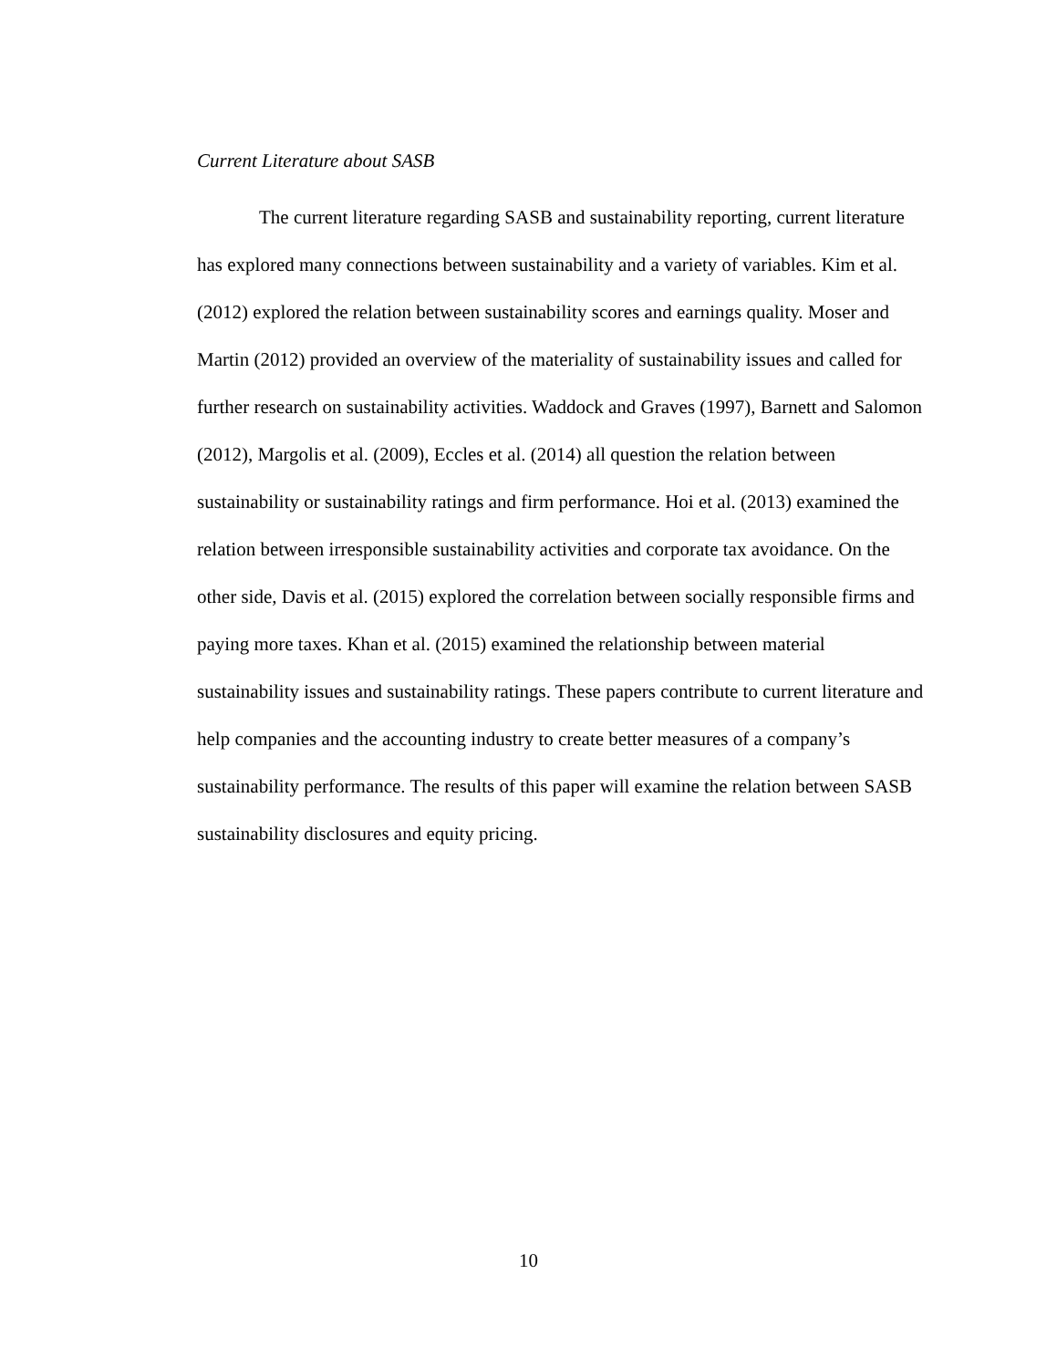Current Literature about SASB
The current literature regarding SASB and sustainability reporting, current literature has explored many connections between sustainability and a variety of variables. Kim et al. (2012) explored the relation between sustainability scores and earnings quality. Moser and Martin (2012) provided an overview of the materiality of sustainability issues and called for further research on sustainability activities. Waddock and Graves (1997), Barnett and Salomon (2012), Margolis et al. (2009), Eccles et al. (2014) all question the relation between sustainability or sustainability ratings and firm performance. Hoi et al. (2013) examined the relation between irresponsible sustainability activities and corporate tax avoidance. On the other side, Davis et al. (2015) explored the correlation between socially responsible firms and paying more taxes. Khan et al. (2015) examined the relationship between material sustainability issues and sustainability ratings. These papers contribute to current literature and help companies and the accounting industry to create better measures of a company’s sustainability performance. The results of this paper will examine the relation between SASB sustainability disclosures and equity pricing.
10